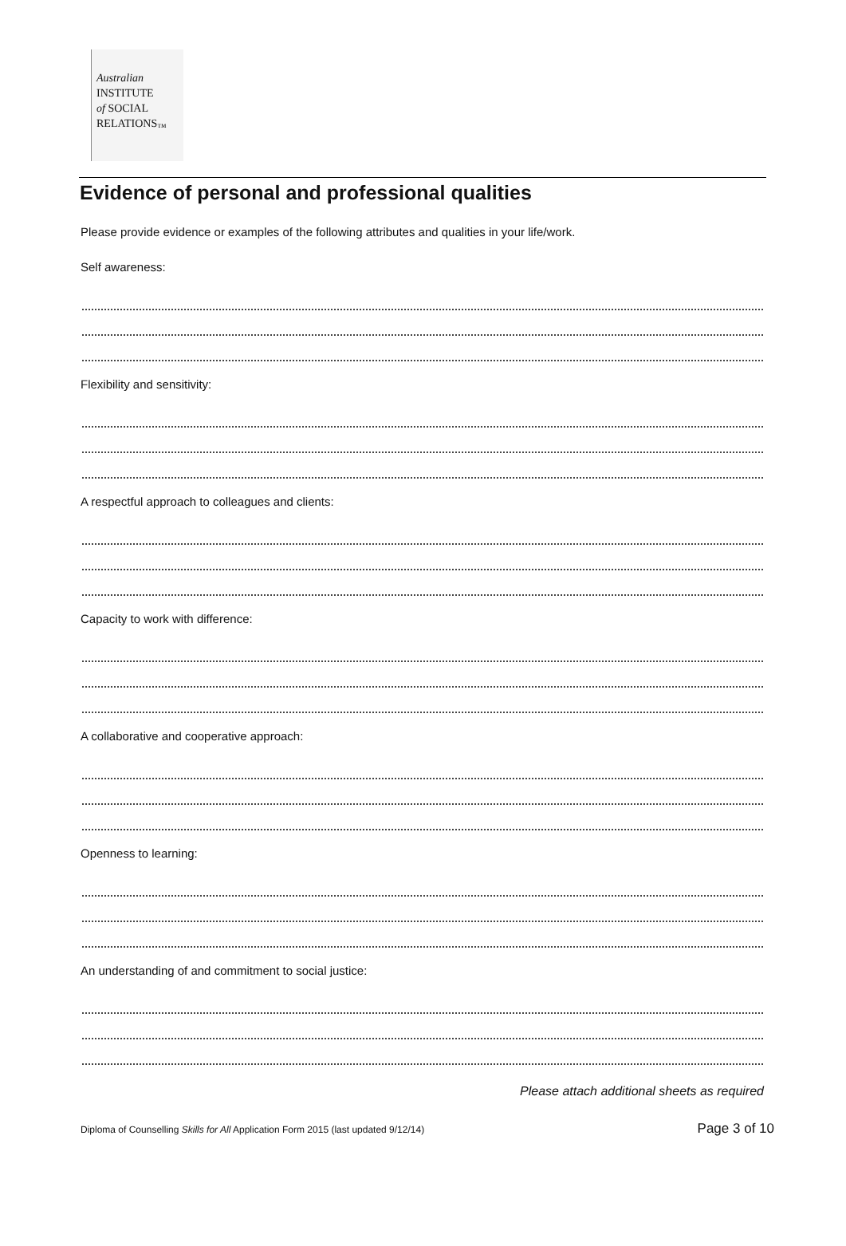Australian
INSTITUTE
of SOCIAL
RELATIONS<sub>™</sub>
Evidence of personal and professional qualities
Please provide evidence or examples of the following attributes and qualities in your life/work.
Self awareness:
Flexibility and sensitivity:
A respectful approach to colleagues and clients:
Capacity to work with difference:
A collaborative and cooperative approach:
Openness to learning:
An understanding of and commitment to social justice:
Please attach additional sheets as required
Diploma of Counselling Skills for All Application Form 2015 (last updated 9/12/14) Page 3 of 10